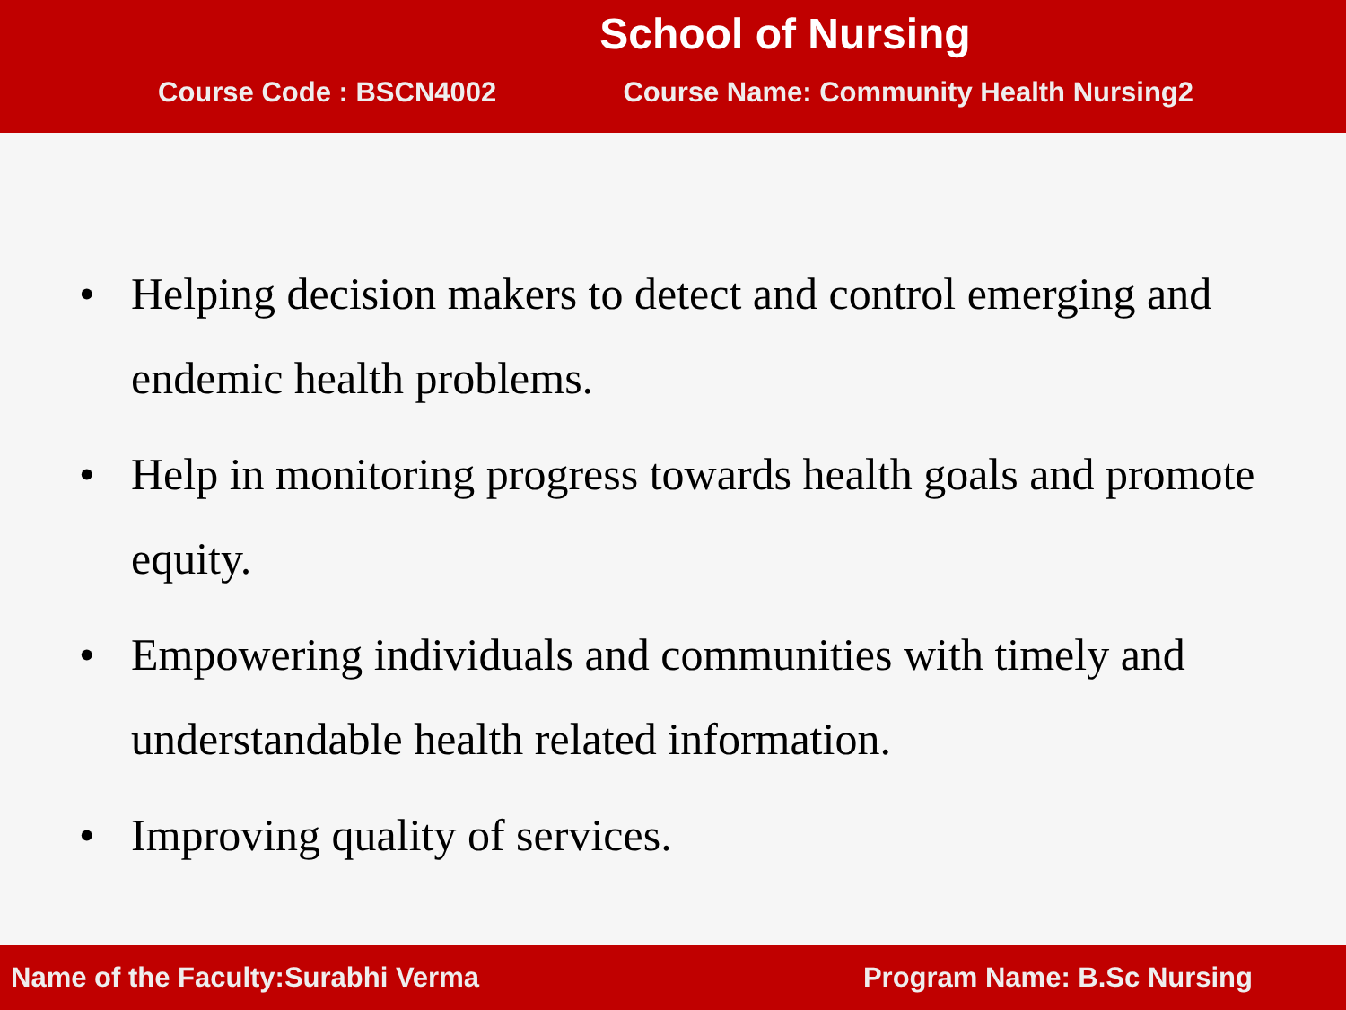School of Nursing
Course Code : BSCN4002 Course Name: Community Health Nursing2
• Helping decision makers to detect and control emerging and endemic health problems.
• Help in monitoring progress towards health goals and promote equity.
• Empowering individuals and communities with timely and understandable health related information.
• Improving quality of services.
Name of the Faculty:Surabhi Verma
Program Name: B.Sc Nursing